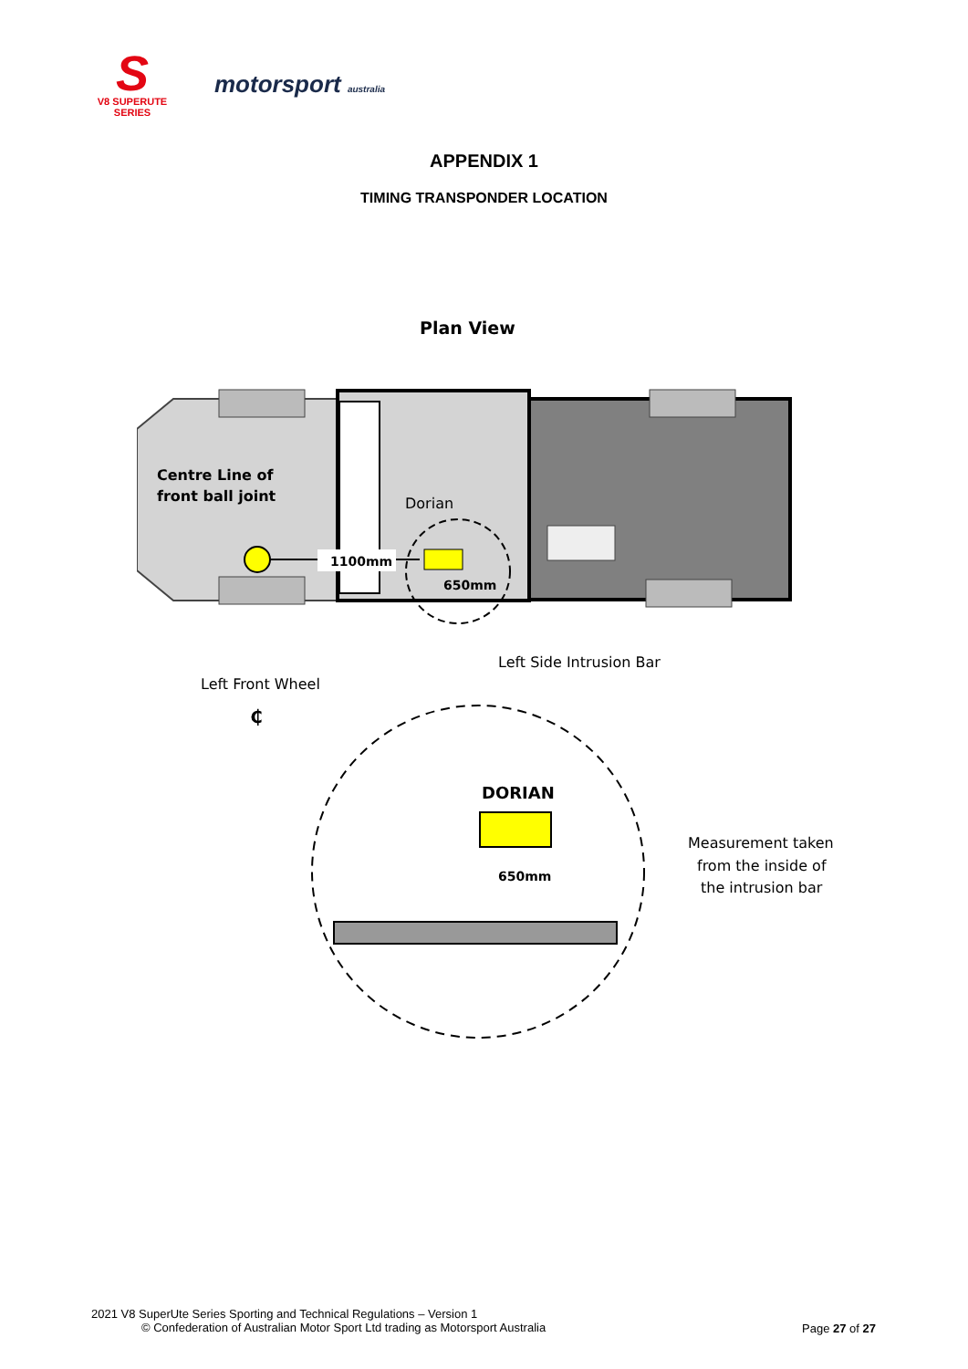S
V8 SUPERUTE SERIES
motorsport australia
APPENDIX 1
TIMING TRANSPONDER LOCATION
Plan View
Centre Line of
front ball joint
Dorian
1100mm
650mm
Left Side Intrusion Bar
Left Front Wheel
₵
DORIAN
650mm
Measurement taken
from the inside of
the intrusion bar
2021 V8 SuperUte Series Sporting and Technical Regulations – Version 1
© Confederation of Australian Motor Sport Ltd trading as Motorsport Australia
Page 27 of 27